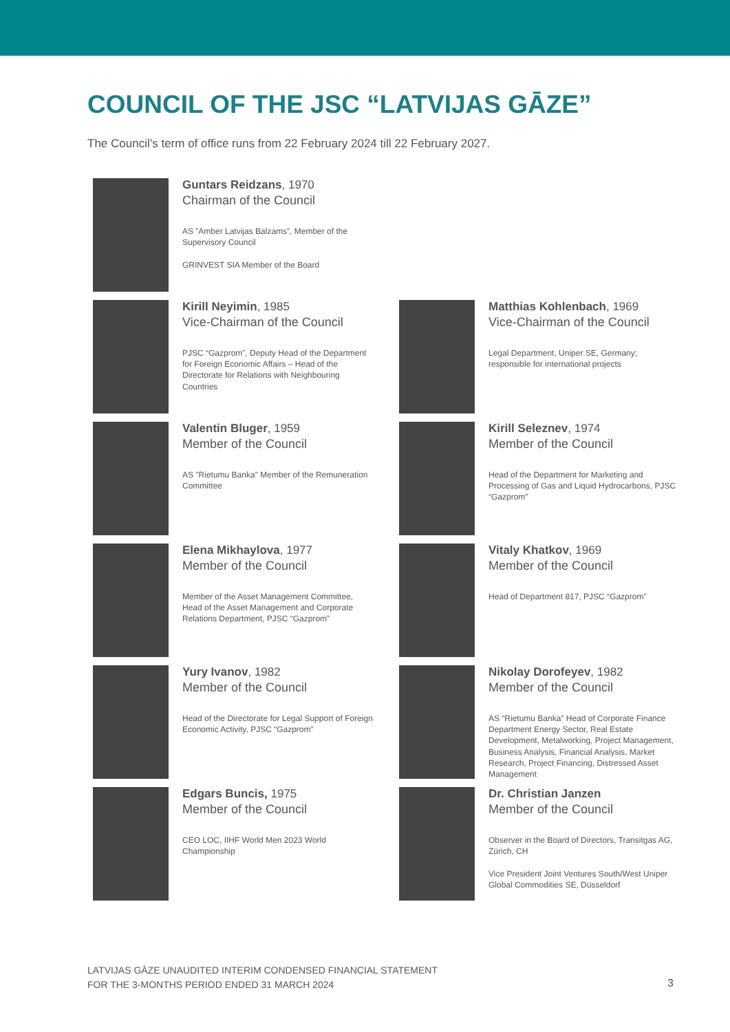COUNCIL OF THE JSC “LATVIJAS GĀZE”
The Council’s term of office runs from 22 February 2024 till 22 February 2027.
Guntars Reidzans, 1970
Chairman of the Council
AS ”Amber Latvijas Balzams”, Member of the Supervisory Council
GRINVEST SIA Member of the Board
Kirill Neyimin, 1985
Vice-Chairman of the Council
PJSC “Gazprom”, Deputy Head of the Department for Foreign Economic Affairs – Head of the Directorate for Relations with Neighbouring Countries
Matthias Kohlenbach, 1969
Vice-Chairman of the Council
Legal Department, Uniper SE, Germany; responsible for international projects
Valentin Bluger, 1959
Member of the Council
AS "Rietumu Banka" Member of the Remuneration Committee
Kirill Seleznev, 1974
Member of the Council
Head of the Department for Marketing and Processing of Gas and Liquid Hydrocarbons, PJSC “Gazprom”
Elena Mikhaylova, 1977
Member of the Council
Member of the Asset Management Committee, Head of the Asset Management and Corporate Relations Department, PJSC “Gazprom”
Vitaly Khatkov, 1969
Member of the Council
Head of Department 817, PJSC “Gazprom”
Yury Ivanov, 1982
Member of the Council
Head of the Directorate for Legal Support of Foreign Economic Activity, PJSC “Gazprom”
Nikolay Dorofeyev, 1982
Member of the Council
AS “Rietumu Banka” Head of Corporate Finance Department Energy Sector, Real Estate Development, Metalworking, Project Management, Business Analysis, Financial Analysis, Market Research, Project Financing, Distressed Asset Management
Edgars Buncis, 1975
Member of the Council
CEO LOC, IIHF World Men 2023 World Championship
Dr. Christian Janzen
Member of the Council
Observer in the Board of Directors, Transitgas AG, Zürich, CH
Vice President Joint Ventures South/West Uniper Global Commodities SE, Düsseldorf
LATVIJAS GĀZE UNAUDITED INTERIM CONDENSED FINANCIAL STATEMENT
FOR THE 3-MONTHS PERIOD ENDED 31 MARCH 2024
3